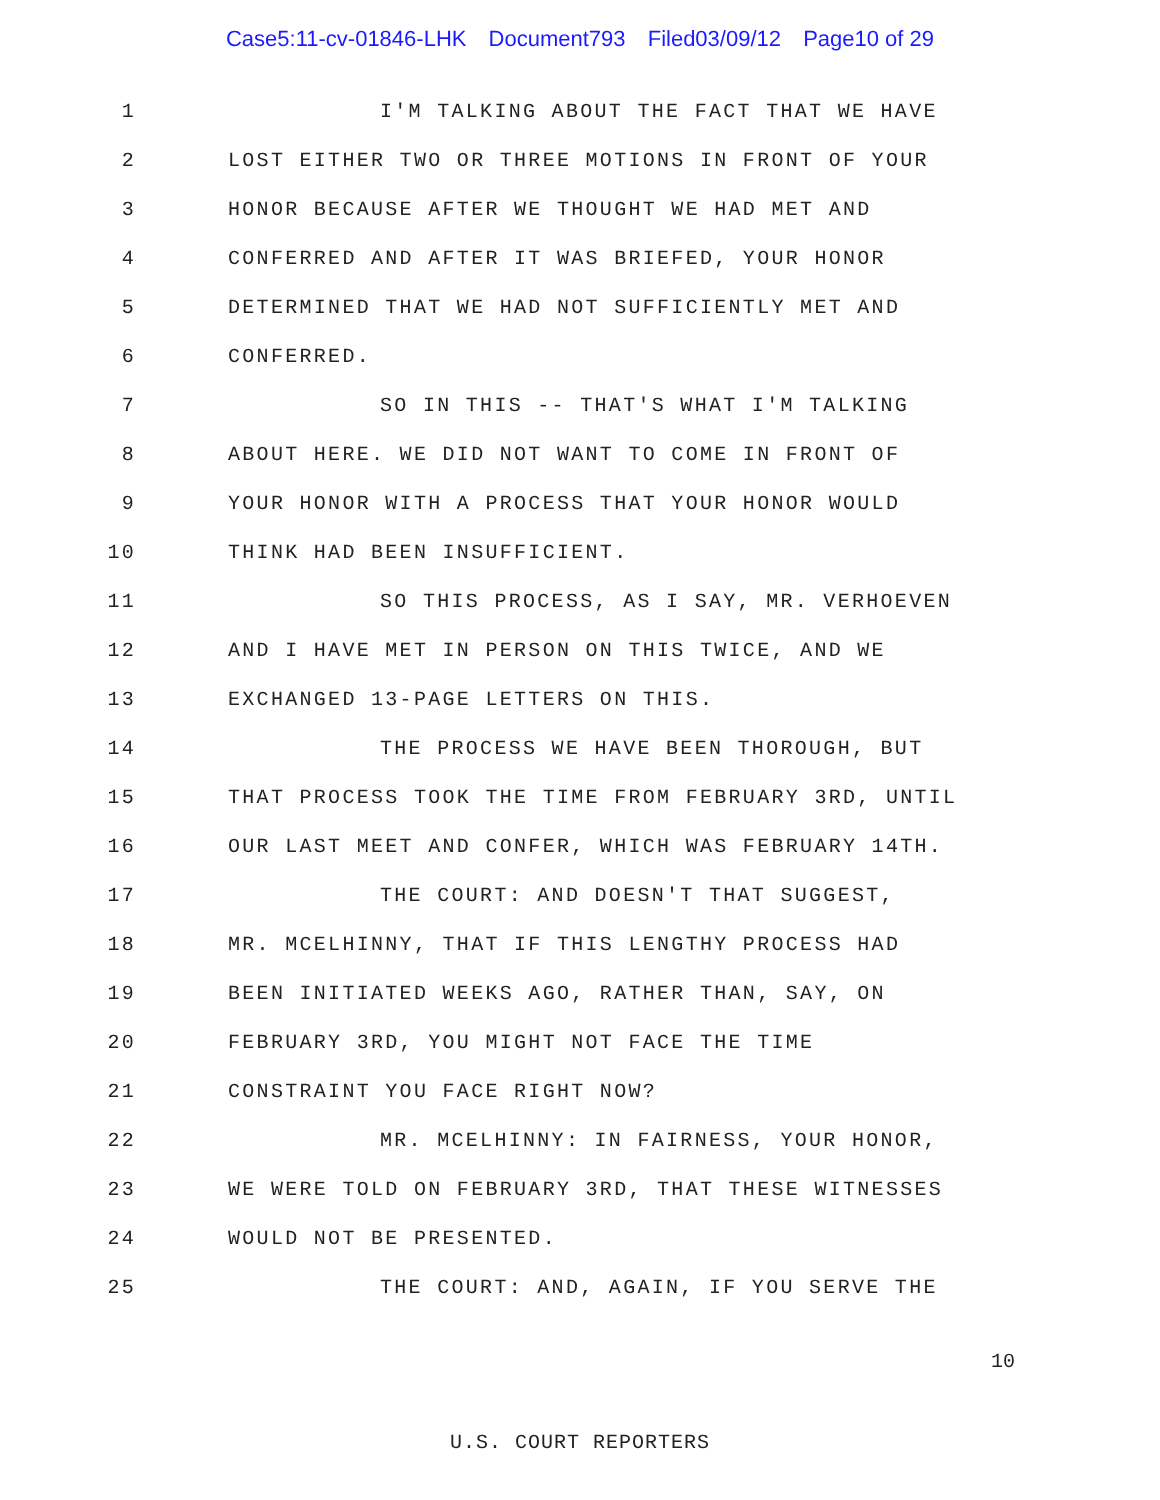Case5:11-cv-01846-LHK Document793 Filed03/09/12 Page10 of 29
1 I'M TALKING ABOUT THE FACT THAT WE HAVE
2 LOST EITHER TWO OR THREE MOTIONS IN FRONT OF YOUR
3 HONOR BECAUSE AFTER WE THOUGHT WE HAD MET AND
4 CONFERRED AND AFTER IT WAS BRIEFED, YOUR HONOR
5 DETERMINED THAT WE HAD NOT SUFFICIENTLY MET AND
6 CONFERRED.
7 SO IN THIS -- THAT'S WHAT I'M TALKING
8 ABOUT HERE. WE DID NOT WANT TO COME IN FRONT OF
9 YOUR HONOR WITH A PROCESS THAT YOUR HONOR WOULD
10 THINK HAD BEEN INSUFFICIENT.
11 SO THIS PROCESS, AS I SAY, MR. VERHOEVEN
12 AND I HAVE MET IN PERSON ON THIS TWICE, AND WE
13 EXCHANGED 13-PAGE LETTERS ON THIS.
14 THE PROCESS WE HAVE BEEN THOROUGH, BUT
15 THAT PROCESS TOOK THE TIME FROM FEBRUARY 3RD, UNTIL
16 OUR LAST MEET AND CONFER, WHICH WAS FEBRUARY 14TH.
17 THE COURT: AND DOESN'T THAT SUGGEST,
18 MR. MCELHINNY, THAT IF THIS LENGTHY PROCESS HAD
19 BEEN INITIATED WEEKS AGO, RATHER THAN, SAY, ON
20 FEBRUARY 3RD, YOU MIGHT NOT FACE THE TIME
21 CONSTRAINT YOU FACE RIGHT NOW?
22 MR. MCELHINNY: IN FAIRNESS, YOUR HONOR,
23 WE WERE TOLD ON FEBRUARY 3RD, THAT THESE WITNESSES
24 WOULD NOT BE PRESENTED.
25 THE COURT: AND, AGAIN, IF YOU SERVE THE
10
U.S. COURT REPORTERS